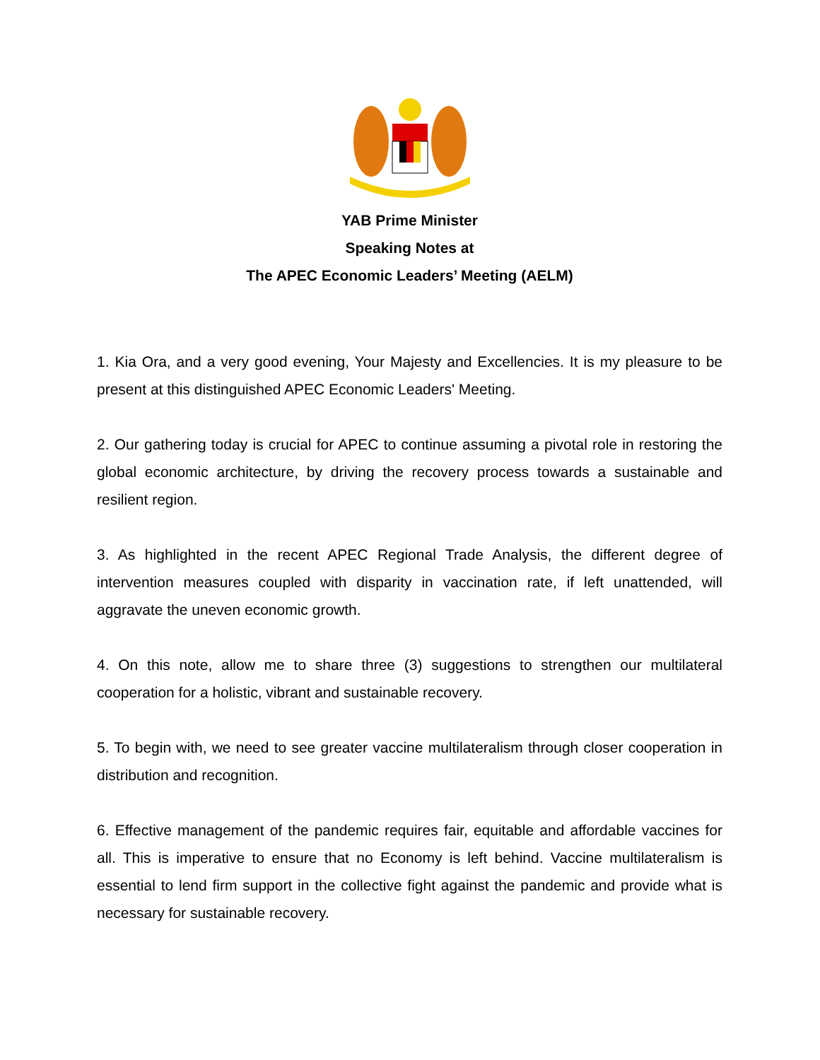YAB Prime Minister
Speaking Notes at
The APEC Economic Leaders’ Meeting (AELM)
1. Kia Ora, and a very good evening, Your Majesty and Excellencies. It is my pleasure to be present at this distinguished APEC Economic Leaders' Meeting.
2. Our gathering today is crucial for APEC to continue assuming a pivotal role in restoring the global economic architecture, by driving the recovery process towards a sustainable and resilient region.
3. As highlighted in the recent APEC Regional Trade Analysis, the different degree of intervention measures coupled with disparity in vaccination rate, if left unattended, will aggravate the uneven economic growth.
4. On this note, allow me to share three (3) suggestions to strengthen our multilateral cooperation for a holistic, vibrant and sustainable recovery.
5. To begin with, we need to see greater vaccine multilateralism through closer cooperation in distribution and recognition.
6. Effective management of the pandemic requires fair, equitable and affordable vaccines for all. This is imperative to ensure that no Economy is left behind. Vaccine multilateralism is essential to lend firm support in the collective fight against the pandemic and provide what is necessary for sustainable recovery.